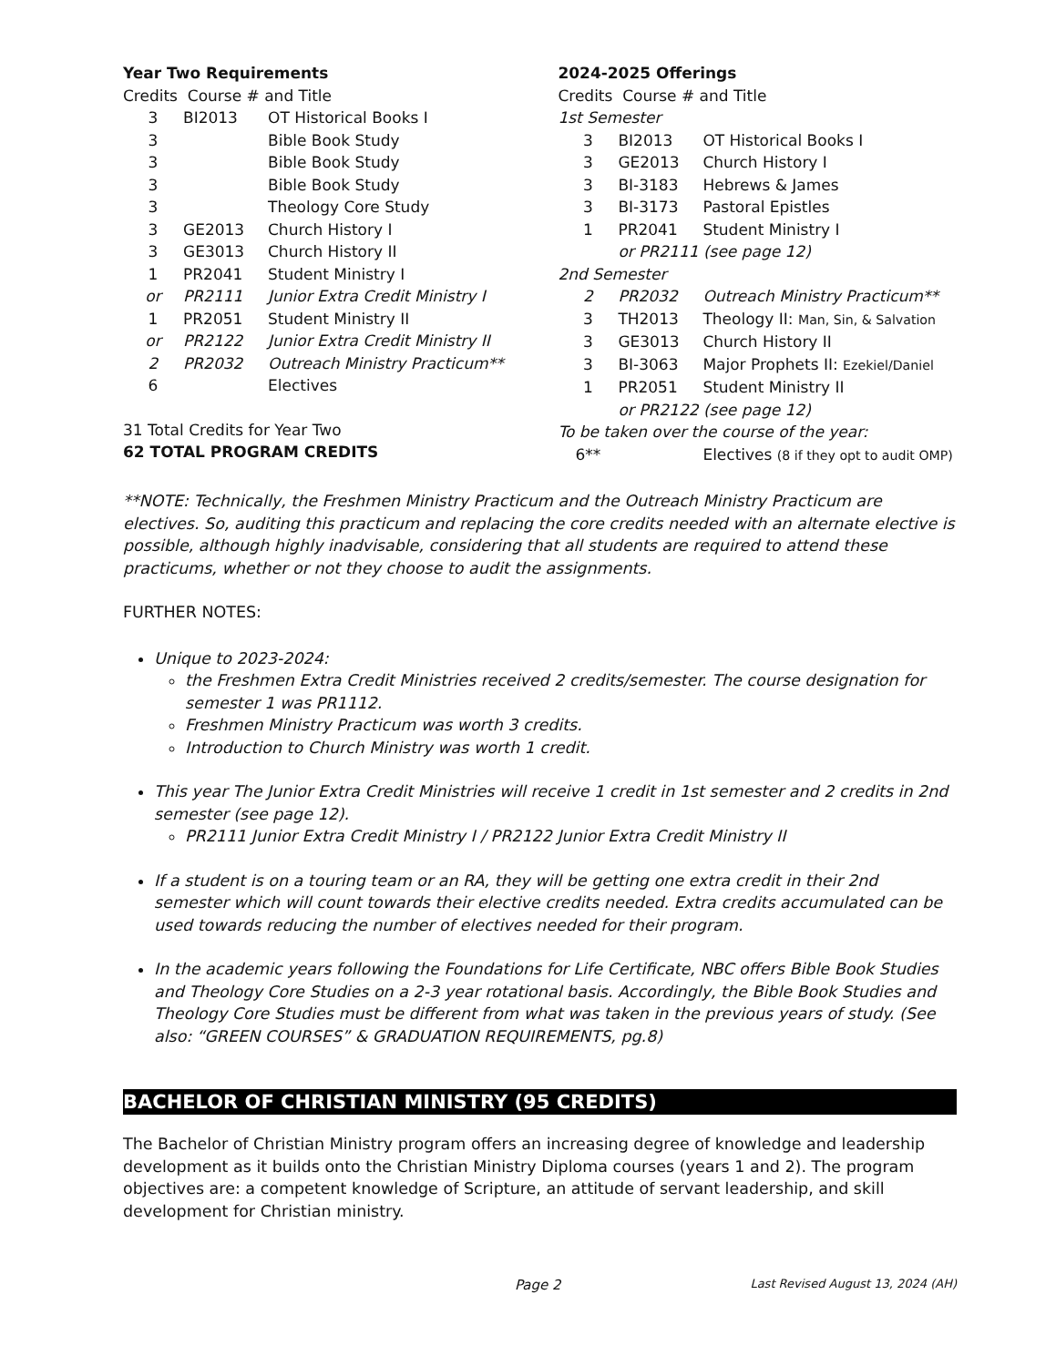Year Two Requirements
Credits Course # and Title
| 3 | BI2013 | OT Historical Books I |
| 3 | | Bible Book Study |
| 3 | | Bible Book Study |
| 3 | | Bible Book Study |
| 3 | | Theology Core Study |
| 3 | GE2013 | Church History I |
| 3 | GE3013 | Church History II |
| 1 | PR2041 | Student Ministry I |
| or | PR2111 | Junior Extra Credit Ministry I |
| 1 | PR2051 | Student Ministry II |
| or | PR2122 | Junior Extra Credit Ministry II |
| 2 | PR2032 | Outreach Ministry Practicum** |
| 6 | | Electives |
31 Total Credits for Year Two
62 TOTAL PROGRAM CREDITS
2024-2025 Offerings
Credits Course # and Title
1st Semester
| 3 | BI2013 | OT Historical Books I |
| 3 | GE2013 | Church History I |
| 3 | BI-3183 | Hebrews & James |
| 3 | BI-3173 | Pastoral Epistles |
| 1 | PR2041 | Student Ministry I |
| | or PR2111 (see page 12) | |
2nd Semester
| 2 | PR2032 | Outreach Ministry Practicum** |
| 3 | TH2013 | Theology II: Man, Sin, & Salvation |
| 3 | GE3013 | Church History II |
| 3 | BI-3063 | Major Prophets II: Ezekiel/Daniel |
| 1 | PR2051 | Student Ministry II |
| | or PR2122 (see page 12) | |
To be taken over the course of the year:
| 6** | | Electives (8 if they opt to audit OMP) |
**NOTE: Technically, the Freshmen Ministry Practicum and the Outreach Ministry Practicum are electives. So, auditing this practicum and replacing the core credits needed with an alternate elective is possible, although highly inadvisable, considering that all students are required to attend these practicums, whether or not they choose to audit the assignments.
FURTHER NOTES:
Unique to 2023-2024:
the Freshmen Extra Credit Ministries received 2 credits/semester. The course designation for semester 1 was PR1112.
Freshmen Ministry Practicum was worth 3 credits.
Introduction to Church Ministry was worth 1 credit.
This year The Junior Extra Credit Ministries will receive 1 credit in 1st semester and 2 credits in 2nd semester (see page 12).
PR2111 Junior Extra Credit Ministry I / PR2122 Junior Extra Credit Ministry II
If a student is on a touring team or an RA, they will be getting one extra credit in their 2nd semester which will count towards their elective credits needed. Extra credits accumulated can be used towards reducing the number of electives needed for their program.
In the academic years following the Foundations for Life Certificate, NBC offers Bible Book Studies and Theology Core Studies on a 2-3 year rotational basis. Accordingly, the Bible Book Studies and Theology Core Studies must be different from what was taken in the previous years of study. (See also: “GREEN COURSES” & GRADUATION REQUIREMENTS, pg.8)
BACHELOR OF CHRISTIAN MINISTRY (95 CREDITS)
The Bachelor of Christian Ministry program offers an increasing degree of knowledge and leadership development as it builds onto the Christian Ministry Diploma courses (years 1 and 2). The program objectives are: a competent knowledge of Scripture, an attitude of servant leadership, and skill development for Christian ministry.
Page 2 Last Revised August 13, 2024 (AH)